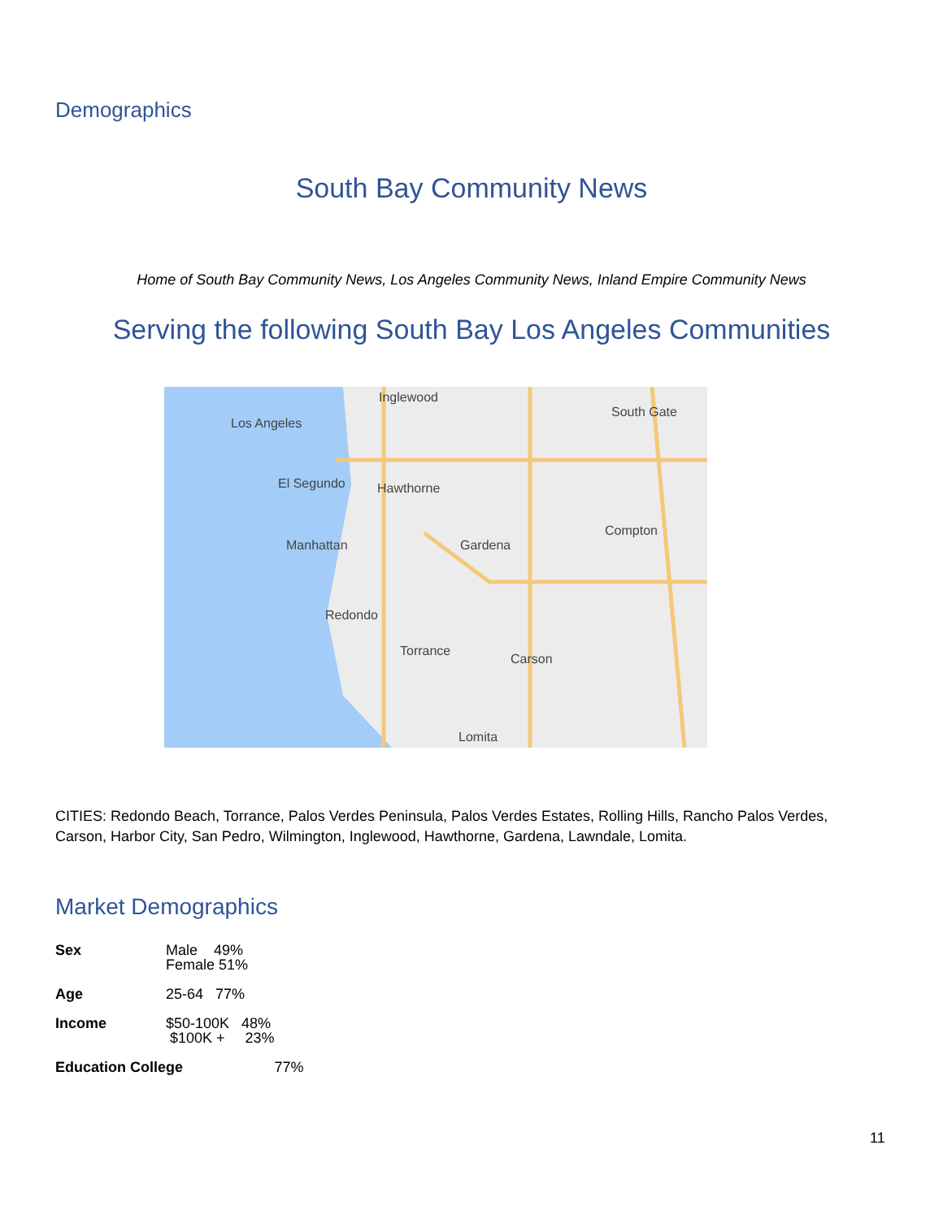Demographics
South Bay Community News
Home of South Bay Community News, Los Angeles Community News, Inland Empire Community News
Serving the following South Bay Los Angeles Communities
Inglewood
South Gate
Los Angeles
Hawthorne
El Segundo
Compton
Gardena
Manhattan
Redondo
Torrance
Carson
Lomita
CITIES: Redondo Beach, Torrance, Palos Verdes Peninsula, Palos Verdes Estates, Rolling Hills, Rancho Palos Verdes, Carson, Harbor City, San Pedro, Wilmington, Inglewood, Hawthorne, Gardena, Lawndale, Lomita.
Market Demographics
| Sex | Male 49% Female 51% | |
| Age | 25-64 77% | |
| Income | $50-100K 48% $100K + 23% | |
| Education College | | 77% |
11